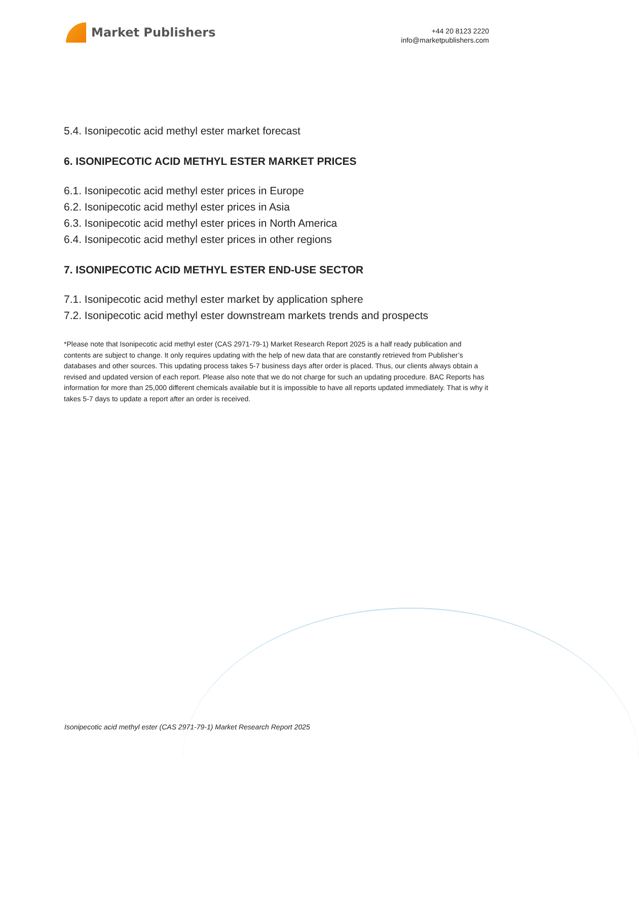Market Publishers
+44 20 8123 2220
info@marketpublishers.com
5.4. Isonipecotic acid methyl ester market forecast
6. ISONIPECOTIC ACID METHYL ESTER MARKET PRICES
6.1. Isonipecotic acid methyl ester prices in Europe
6.2. Isonipecotic acid methyl ester prices in Asia
6.3. Isonipecotic acid methyl ester prices in North America
6.4. Isonipecotic acid methyl ester prices in other regions
7. ISONIPECOTIC ACID METHYL ESTER END-USE SECTOR
7.1. Isonipecotic acid methyl ester market by application sphere
7.2. Isonipecotic acid methyl ester downstream markets trends and prospects
*Please note that Isonipecotic acid methyl ester (CAS 2971-79-1) Market Research Report 2025 is a half ready publication and contents are subject to change. It only requires updating with the help of new data that are constantly retrieved from Publisher’s databases and other sources. This updating process takes 5-7 business days after order is placed. Thus, our clients always obtain a revised and updated version of each report. Please also note that we do not charge for such an updating procedure. BAC Reports has information for more than 25,000 different chemicals available but it is impossible to have all reports updated immediately. That is why it takes 5-7 days to update a report after an order is received.
Isonipecotic acid methyl ester (CAS 2971-79-1) Market Research Report 2025